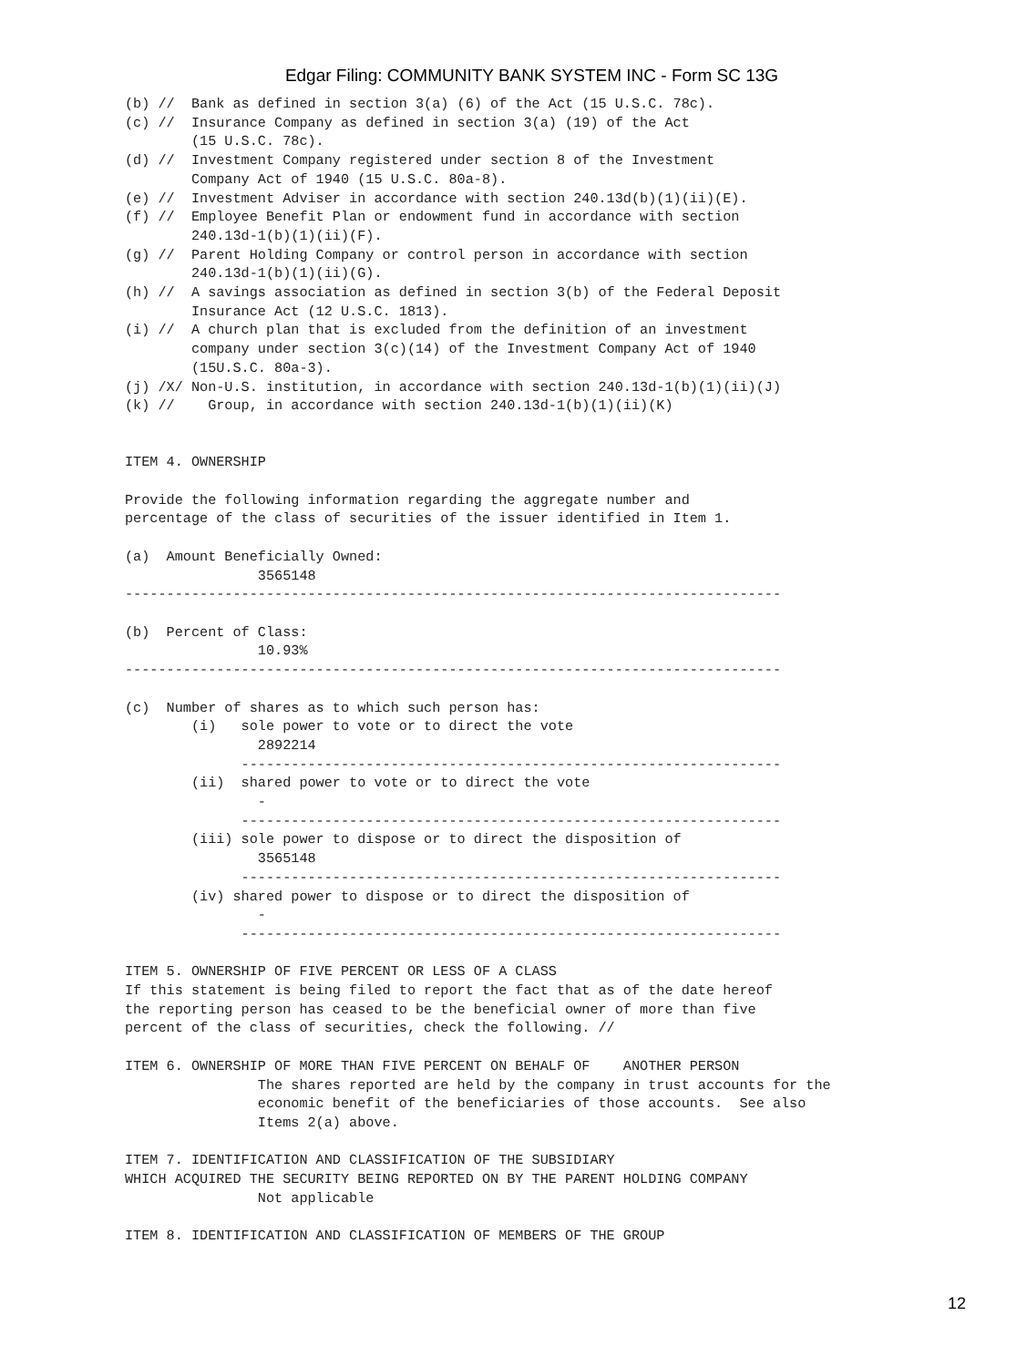Edgar Filing: COMMUNITY BANK SYSTEM INC - Form SC 13G
(b) //  Bank as defined in section 3(a) (6) of the Act (15 U.S.C. 78c).
(c) //  Insurance Company as defined in section 3(a) (19) of the Act
        (15 U.S.C. 78c).
(d) //  Investment Company registered under section 8 of the Investment
        Company Act of 1940 (15 U.S.C. 80a-8).
(e) //  Investment Adviser in accordance with section 240.13d(b)(1)(ii)(E).
(f) //  Employee Benefit Plan or endowment fund in accordance with section
        240.13d-1(b)(1)(ii)(F).
(g) //  Parent Holding Company or control person in accordance with section
        240.13d-1(b)(1)(ii)(G).
(h) //  A savings association as defined in section 3(b) of the Federal Deposit
        Insurance Act (12 U.S.C. 1813).
(i) //  A church plan that is excluded from the definition of an investment
        company under section 3(c)(14) of the Investment Company Act of 1940
        (15U.S.C. 80a-3).
(j) /X/ Non-U.S. institution, in accordance with section 240.13d-1(b)(1)(ii)(J)
(k) //    Group, in accordance with section 240.13d-1(b)(1)(ii)(K)


ITEM 4. OWNERSHIP

Provide the following information regarding the aggregate number and
percentage of the class of securities of the issuer identified in Item 1.

(a)  Amount Beneficially Owned:
                3565148
-------------------------------------------------------------------------------

(b)  Percent of Class:
                10.93%
-------------------------------------------------------------------------------

(c)  Number of shares as to which such person has:
        (i)   sole power to vote or to direct the vote
                2892214
              -----------------------------------------------------------------
        (ii)  shared power to vote or to direct the vote
                -
              -----------------------------------------------------------------
        (iii) sole power to dispose or to direct the disposition of
                3565148
              -----------------------------------------------------------------
        (iv) shared power to dispose or to direct the disposition of
                -
              -----------------------------------------------------------------

ITEM 5. OWNERSHIP OF FIVE PERCENT OR LESS OF A CLASS
If this statement is being filed to report the fact that as of the date hereof
the reporting person has ceased to be the beneficial owner of more than five
percent of the class of securities, check the following. //

ITEM 6. OWNERSHIP OF MORE THAN FIVE PERCENT ON BEHALF OF    ANOTHER PERSON
                The shares reported are held by the company in trust accounts for the
                economic benefit of the beneficiaries of those accounts.  See also
                Items 2(a) above.

ITEM 7. IDENTIFICATION AND CLASSIFICATION OF THE SUBSIDIARY
WHICH ACQUIRED THE SECURITY BEING REPORTED ON BY THE PARENT HOLDING COMPANY
                Not applicable

ITEM 8. IDENTIFICATION AND CLASSIFICATION OF MEMBERS OF THE GROUP
12